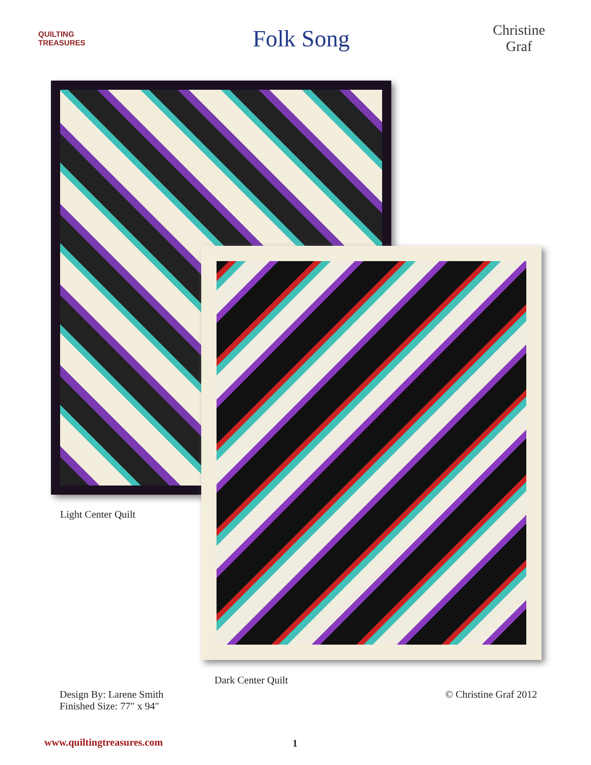QUILTING TREASURES
Folk Song
Christine
Graf
Light Center Quilt
Dark Center Quilt
Design By: Larene Smith
Finished Size: 77″ x 94″
© Christine Graf 2012
www.quiltingtreasures.com 1